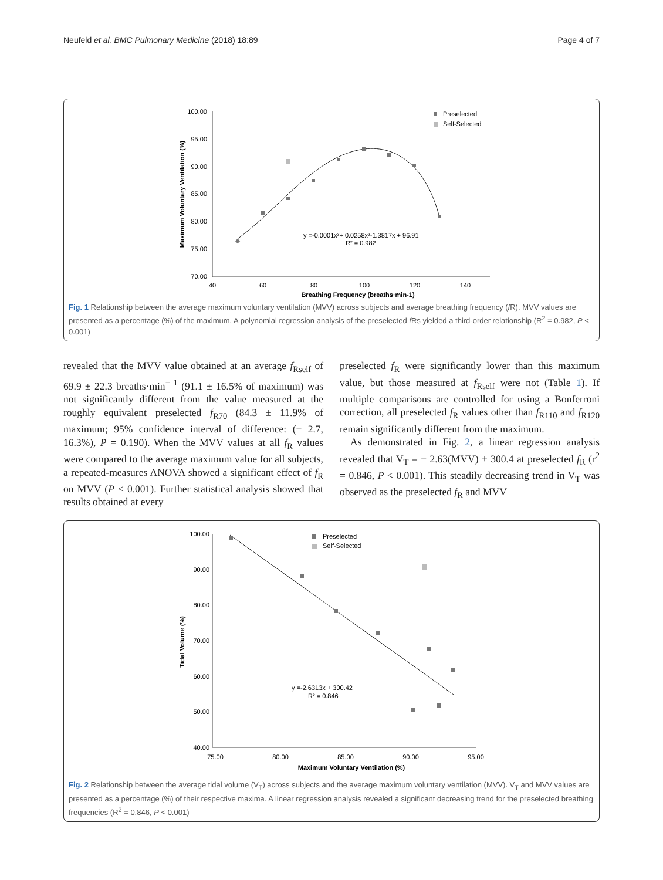Neufeld et al. BMC Pulmonary Medicine (2018) 18:89 Page 4 of 7
100.00
95.00
90.00
85.00
80.00
75.00
70.00
40
60
80
100
120
140
Breathing Frequency (breaths·min-1)
Maximum Voluntary Ventilation (%)
Preselected
Self-Selected
y =-0.0001x³+ 0.0258x²-1.3817x + 96.91
R² = 0.982
Fig. 1 Relationship between the average maximum voluntary ventilation (MVV) across subjects and average breathing frequency (f R). MVV values are presented as a percentage (%) of the maximum. A polynomial regression analysis of the preselected f Rs yielded a third-order relationship (R<sup>2</sup> = 0.982, P < 0.001)
revealed that the MVV value obtained at an average f<sub>Rself</sub> of 69.9 ± 22.3 breaths·min<sup>− 1</sup> (91.1 ± 16.5% of maximum) was not significantly different from the value measured at the roughly equivalent preselected f<sub>R70</sub> (84.3 ± 11.9% of maximum; 95% confidence interval of difference: (− 2.7, 16.3%), P = 0.190). When the MVV values at all f<sub>R</sub> values were compared to the average maximum value for all subjects, a repeated-measures ANOVA showed a significant effect of f<sub>R</sub> on MVV (P < 0.001). Further statistical analysis showed that results obtained at every
preselected f<sub>R</sub> were significantly lower than this maximum value, but those measured at f<sub>Rself</sub> were not (Table 1). If multiple comparisons are controlled for using a Bonferroni correction, all preselected f<sub>R</sub> values other than f<sub>R110</sub> and f<sub>R120</sub> remain significantly different from the maximum.
As demonstrated in Fig. 2, a linear regression analysis revealed that V<sub>T</sub> = − 2.63(MVV) + 300.4 at preselected f<sub>R</sub> (r<sup>2</sup> = 0.846, P < 0.001). This steadily decreasing trend in V<sub>T</sub> was observed as the preselected f<sub>R</sub> and MVV
100.00
90.00
80.00
70.00
60.00
50.00
40.00
75.00
80.00
85.00
90.00
95.00
Maximum Voluntary Ventilation (%)
Tidal Volume (%)
Preselected
Self-Selected
y =-2.6313x + 300.42
R² = 0.846
Fig. 2 Relationship between the average tidal volume (V<sub>T</sub>) across subjects and the average maximum voluntary ventilation (MVV). V<sub>T</sub> and MVV values are presented as a percentage (%) of their respective maxima. A linear regression analysis revealed a significant decreasing trend for the preselected breathing frequencies (R<sup>2</sup> = 0.846, P < 0.001)